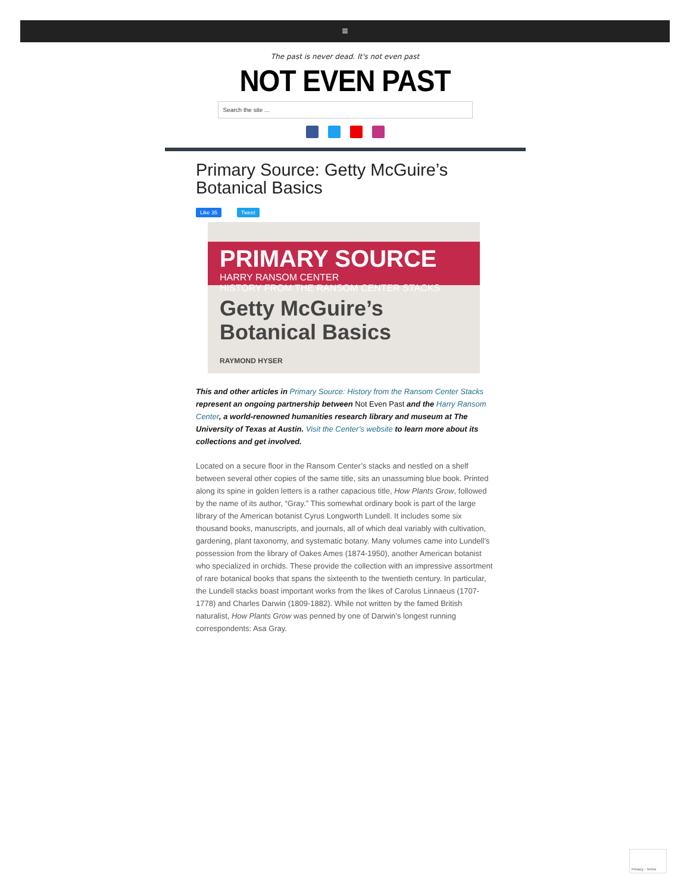≡
The past is never dead. It's not even past
NOT EVEN PAST
Search the site ...
Primary Source: Getty McGuire’s Botanical Basics
Like 35 Tweet
PRIMARY SOURCE HARRY RANSOM CENTER
HISTORY FROM THE RANSOM CENTER STACKS
Getty McGuire’s
Botanical Basics
RAYMOND HYSER
This and other articles in Primary Source: History from the Ransom Center Stacks represent an ongoing partnership between Not Even Past and the Harry Ransom Center, a world-renowned humanities research library and museum at The University of Texas at Austin. Visit the Center’s website to learn more about its collections and get involved.
Located on a secure floor in the Ransom Center’s stacks and nestled on a shelf between several other copies of the same title, sits an unassuming blue book. Printed along its spine in golden letters is a rather capacious title, How Plants Grow, followed by the name of its author, “Gray.” This somewhat ordinary book is part of the large library of the American botanist Cyrus Longworth Lundell. It includes some six thousand books, manuscripts, and journals, all of which deal variably with cultivation, gardening, plant taxonomy, and systematic botany. Many volumes came into Lundell’s possession from the library of Oakes Ames (1874-1950), another American botanist who specialized in orchids. These provide the collection with an impressive assortment of rare botanical books that spans the sixteenth to the twentieth century. In particular, the Lundell stacks boast important works from the likes of Carolus Linnaeus (1707-1778) and Charles Darwin (1809-1882). While not written by the famed British naturalist, How Plants Grow was penned by one of Darwin’s longest running correspondents: Asa Gray.
Privacy - Terms